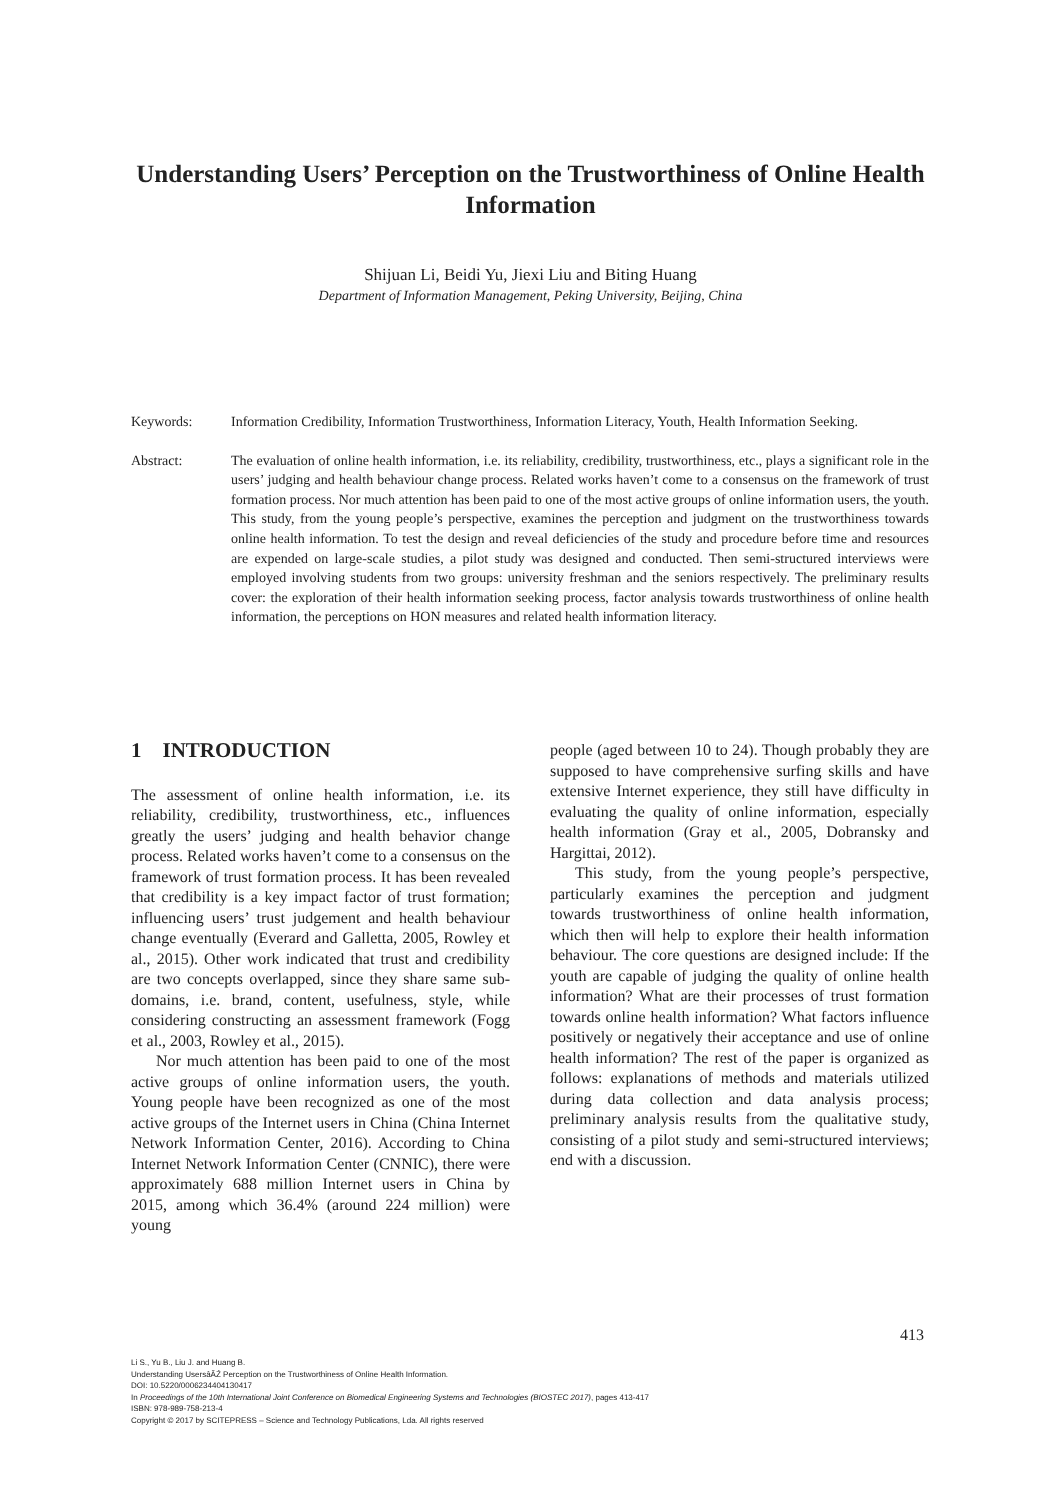Understanding Users’ Perception on the Trustworthiness of Online Health Information
Shijuan Li, Beidi Yu, Jiexi Liu and Biting Huang
Department of Information Management, Peking University, Beijing, China
Keywords: Information Credibility, Information Trustworthiness, Information Literacy, Youth, Health Information Seeking.
Abstract: The evaluation of online health information, i.e. its reliability, credibility, trustworthiness, etc., plays a significant role in the users’ judging and health behaviour change process. Related works haven’t come to a consensus on the framework of trust formation process. Nor much attention has been paid to one of the most active groups of online information users, the youth. This study, from the young people’s perspective, examines the perception and judgment on the trustworthiness towards online health information. To test the design and reveal deficiencies of the study and procedure before time and resources are expended on large-scale studies, a pilot study was designed and conducted. Then semi-structured interviews were employed involving students from two groups: university freshman and the seniors respectively. The preliminary results cover: the exploration of their health information seeking process, factor analysis towards trustworthiness of online health information, the perceptions on HON measures and related health information literacy.
1 INTRODUCTION
The assessment of online health information, i.e. its reliability, credibility, trustworthiness, etc., influences greatly the users’ judging and health behavior change process. Related works haven’t come to a consensus on the framework of trust formation process. It has been revealed that credibility is a key impact factor of trust formation; influencing users’ trust judgement and health behaviour change eventually (Everard and Galletta, 2005, Rowley et al., 2015). Other work indicated that trust and credibility are two concepts overlapped, since they share same sub-domains, i.e. brand, content, usefulness, style, while considering constructing an assessment framework (Fogg et al., 2003, Rowley et al., 2015).
Nor much attention has been paid to one of the most active groups of online information users, the youth. Young people have been recognized as one of the most active groups of the Internet users in China (China Internet Network Information Center, 2016). According to China Internet Network Information Center (CNNIC), there were approximately 688 million Internet users in China by 2015, among which 36.4% (around 224 million) were young
people (aged between 10 to 24). Though probably they are supposed to have comprehensive surfing skills and have extensive Internet experience, they still have difficulty in evaluating the quality of online information, especially health information (Gray et al., 2005, Dobransky and Hargittai, 2012).
This study, from the young people’s perspective, particularly examines the perception and judgment towards trustworthiness of online health information, which then will help to explore their health information behaviour. The core questions are designed include: If the youth are capable of judging the quality of online health information? What are their processes of trust formation towards online health information? What factors influence positively or negatively their acceptance and use of online health information? The rest of the paper is organized as follows: explanations of methods and materials utilized during data collection and data analysis process; preliminary analysis results from the qualitative study, consisting of a pilot study and semi-structured interviews; end with a discussion.
413
Li S., Yu B., Liu J. and Huang B.
Understanding UsersâĂŹ Perception on the Trustworthiness of Online Health Information.
DOI: 10.5220/0006234404130417
In Proceedings of the 10th International Joint Conference on Biomedical Engineering Systems and Technologies (BIOSTEC 2017), pages 413-417
ISBN: 978-989-758-213-4
Copyright © 2017 by SCITEPRESS – Science and Technology Publications, Lda. All rights reserved